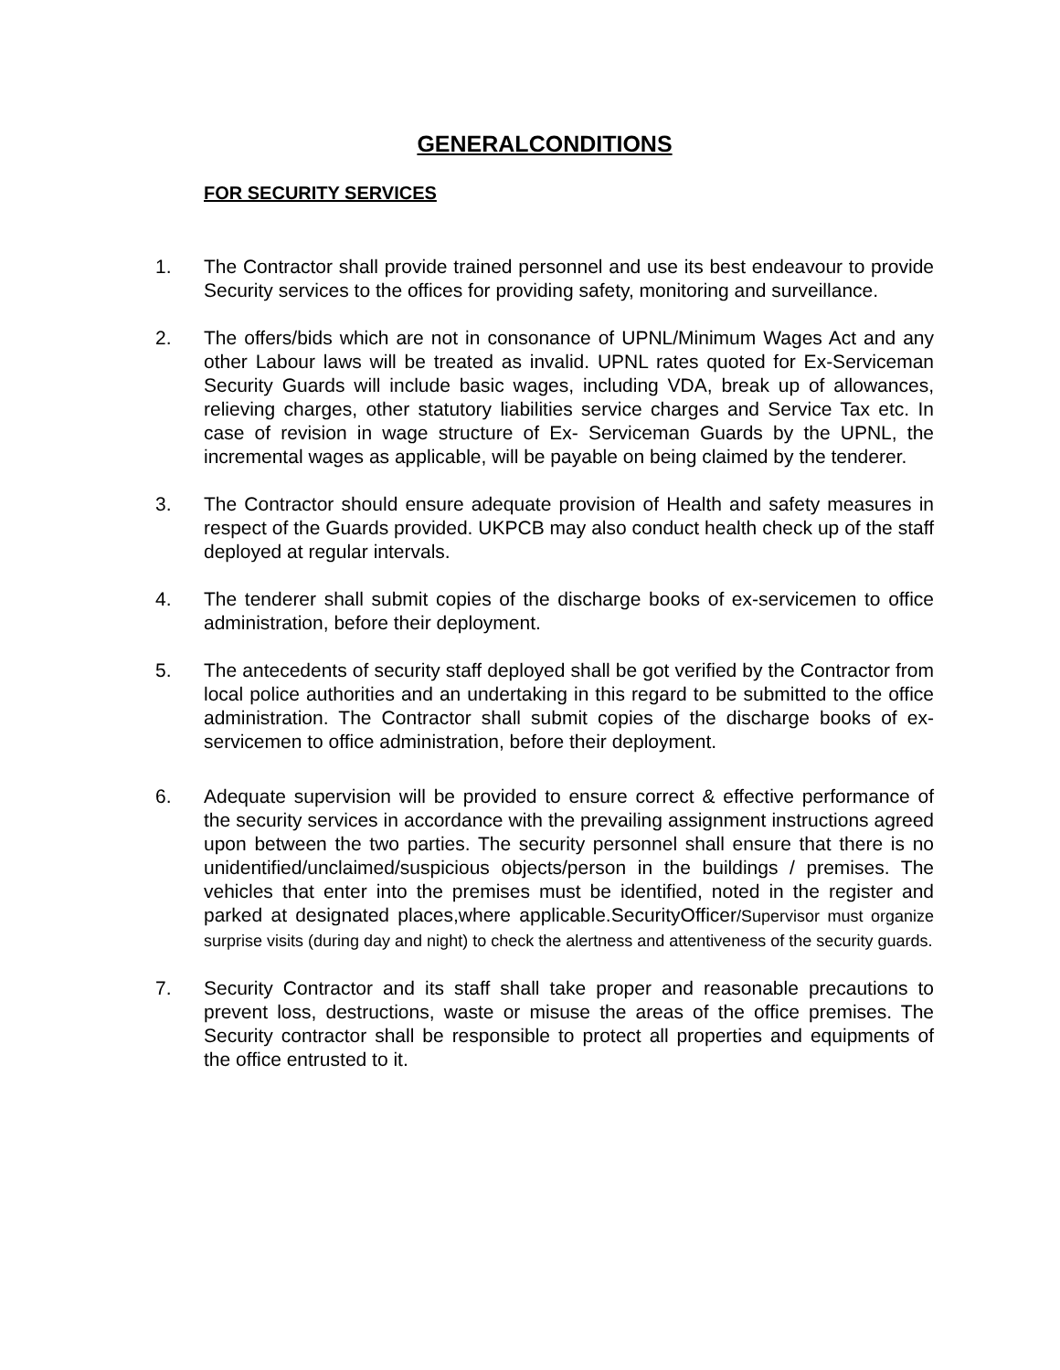GENERALCONDITIONS
FOR SECURITY SERVICES
1. The Contractor shall provide trained personnel and use its best endeavour to provide Security services to the offices for providing safety, monitoring and surveillance.
2. The offers/bids which are not in consonance of UPNL/Minimum Wages Act and any other Labour laws will be treated as invalid. UPNL rates quoted for Ex-Serviceman Security Guards will include basic wages, including VDA, break up of allowances, relieving charges, other statutory liabilities service charges and Service Tax etc. In case of revision in wage structure of Ex- Serviceman Guards by the UPNL, the incremental wages as applicable, will be payable on being claimed by the tenderer.
3. The Contractor should ensure adequate provision of Health and safety measures in respect of the Guards provided. UKPCB may also conduct health check up of the staff deployed at regular intervals.
4. The tenderer shall submit copies of the discharge books of ex-servicemen to office administration, before their deployment.
5. The antecedents of security staff deployed shall be got verified by the Contractor from local police authorities and an undertaking in this regard to be submitted to the office administration. The Contractor shall submit copies of the discharge books of ex-servicemen to office administration, before their deployment.
6. Adequate supervision will be provided to ensure correct & effective performance of the security services in accordance with the prevailing assignment instructions agreed upon between the two parties. The security personnel shall ensure that there is no unidentified/unclaimed/suspicious objects/person in the buildings / premises. The vehicles that enter into the premises must be identified, noted in the register and parked at designated places,where applicable.SecurityOfficer/Supervisor must organize surprise visits (during day and night) to check the alertness and attentiveness of the security guards.
7. Security Contractor and its staff shall take proper and reasonable precautions to prevent loss, destructions, waste or misuse the areas of the office premises. The Security contractor shall be responsible to protect all properties and equipments of the office entrusted to it.